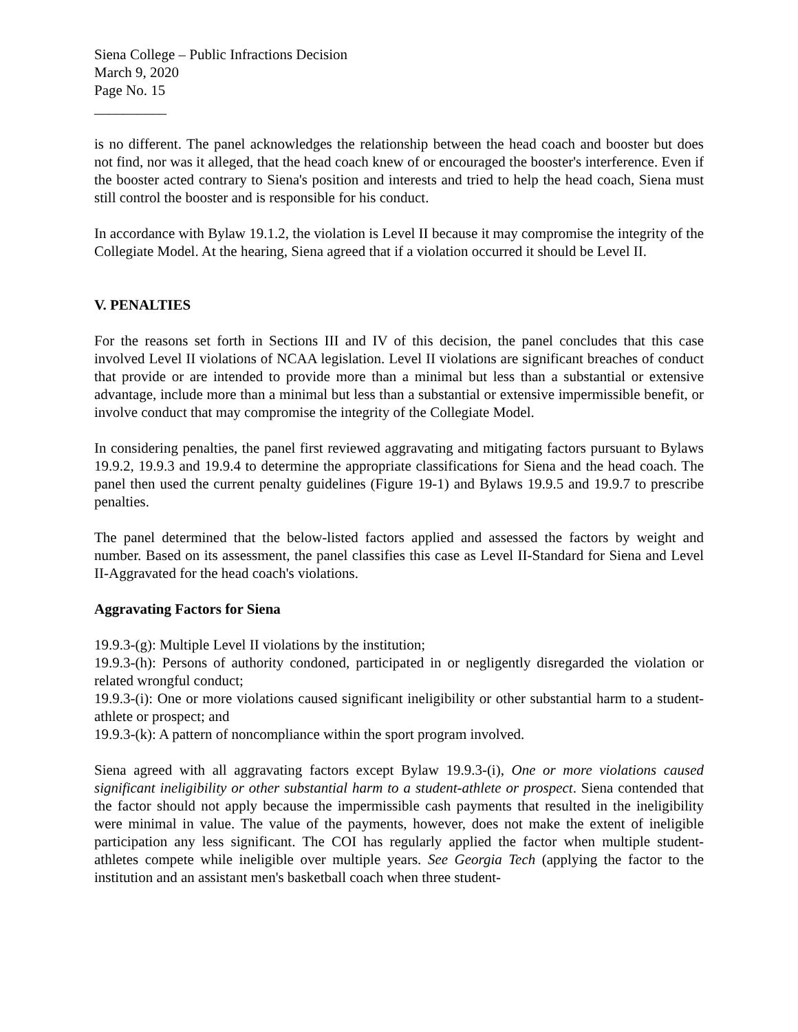Siena College – Public Infractions Decision
March 9, 2020
Page No. 15
__________
is no different. The panel acknowledges the relationship between the head coach and booster but does not find, nor was it alleged, that the head coach knew of or encouraged the booster's interference. Even if the booster acted contrary to Siena's position and interests and tried to help the head coach, Siena must still control the booster and is responsible for his conduct.
In accordance with Bylaw 19.1.2, the violation is Level II because it may compromise the integrity of the Collegiate Model. At the hearing, Siena agreed that if a violation occurred it should be Level II.
V. PENALTIES
For the reasons set forth in Sections III and IV of this decision, the panel concludes that this case involved Level II violations of NCAA legislation. Level II violations are significant breaches of conduct that provide or are intended to provide more than a minimal but less than a substantial or extensive advantage, include more than a minimal but less than a substantial or extensive impermissible benefit, or involve conduct that may compromise the integrity of the Collegiate Model.
In considering penalties, the panel first reviewed aggravating and mitigating factors pursuant to Bylaws 19.9.2, 19.9.3 and 19.9.4 to determine the appropriate classifications for Siena and the head coach. The panel then used the current penalty guidelines (Figure 19-1) and Bylaws 19.9.5 and 19.9.7 to prescribe penalties.
The panel determined that the below-listed factors applied and assessed the factors by weight and number. Based on its assessment, the panel classifies this case as Level II-Standard for Siena and Level II-Aggravated for the head coach's violations.
Aggravating Factors for Siena
19.9.3-(g): Multiple Level II violations by the institution;
19.9.3-(h): Persons of authority condoned, participated in or negligently disregarded the violation or related wrongful conduct;
19.9.3-(i): One or more violations caused significant ineligibility or other substantial harm to a student-athlete or prospect; and
19.9.3-(k): A pattern of noncompliance within the sport program involved.
Siena agreed with all aggravating factors except Bylaw 19.9.3-(i), One or more violations caused significant ineligibility or other substantial harm to a student-athlete or prospect. Siena contended that the factor should not apply because the impermissible cash payments that resulted in the ineligibility were minimal in value. The value of the payments, however, does not make the extent of ineligible participation any less significant. The COI has regularly applied the factor when multiple student-athletes compete while ineligible over multiple years. See Georgia Tech (applying the factor to the institution and an assistant men's basketball coach when three student-